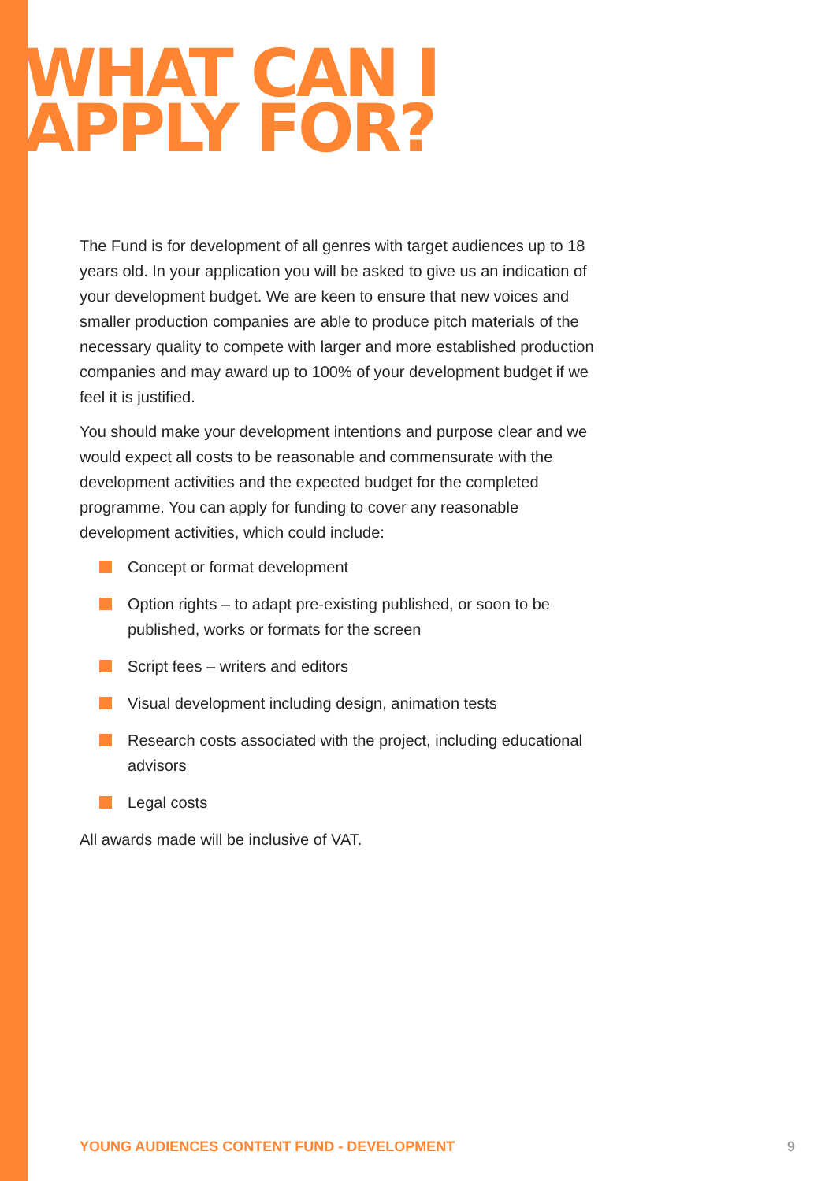WHAT CAN I
APPLY FOR?
The Fund is for development of all genres with target audiences up to 18 years old. In your application you will be asked to give us an indication of your development budget. We are keen to ensure that new voices and smaller production companies are able to produce pitch materials of the necessary quality to compete with larger and more established production companies and may award up to 100% of your development budget if we feel it is justified.
You should make your development intentions and purpose clear and we would expect all costs to be reasonable and commensurate with the development activities and the expected budget for the completed programme. You can apply for funding to cover any reasonable development activities, which could include:
Concept or format development
Option rights – to adapt pre-existing published, or soon to be published, works or formats for the screen
Script fees – writers and editors
Visual development including design, animation tests
Research costs associated with the project, including educational advisors
Legal costs
All awards made will be inclusive of VAT.
YOUNG AUDIENCES CONTENT FUND - DEVELOPMENT 9